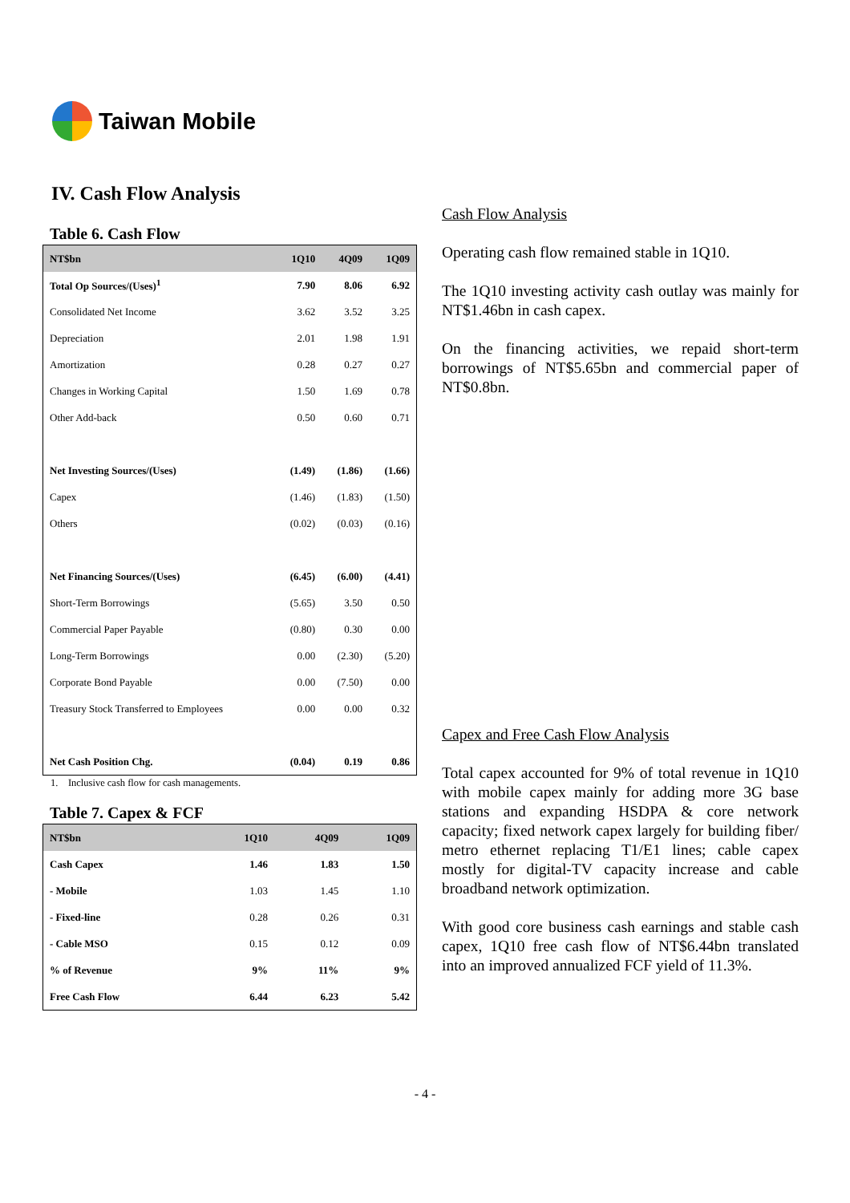Taiwan Mobile
IV. Cash Flow Analysis
Table 6. Cash Flow
| NT$bn | 1Q10 | 4Q09 | 1Q09 |
| --- | --- | --- | --- |
| Total Op Sources/(Uses)<sup>1</sup> | 7.90 | 8.06 | 6.92 |
| Consolidated Net Income | 3.62 | 3.52 | 3.25 |
| Depreciation | 2.01 | 1.98 | 1.91 |
| Amortization | 0.28 | 0.27 | 0.27 |
| Changes in Working Capital | 1.50 | 1.69 | 0.78 |
| Other Add-back | 0.50 | 0.60 | 0.71 |
| Net Investing Sources/(Uses) | (1.49) | (1.86) | (1.66) |
| Capex | (1.46) | (1.83) | (1.50) |
| Others | (0.02) | (0.03) | (0.16) |
| Net Financing Sources/(Uses) | (6.45) | (6.00) | (4.41) |
| Short-Term Borrowings | (5.65) | 3.50 | 0.50 |
| Commercial Paper Payable | (0.80) | 0.30 | 0.00 |
| Long-Term Borrowings | 0.00 | (2.30) | (5.20) |
| Corporate Bond Payable | 0.00 | (7.50) | 0.00 |
| Treasury Stock Transferred to Employees | 0.00 | 0.00 | 0.32 |
| Net Cash Position Chg. | (0.04) | 0.19 | 0.86 |
1. Inclusive cash flow for cash managements.
Table 7. Capex & FCF
| NT$bn | 1Q10 | 4Q09 | 1Q09 |
| --- | --- | --- | --- |
| Cash Capex | 1.46 | 1.83 | 1.50 |
| - Mobile | 1.03 | 1.45 | 1.10 |
| - Fixed-line | 0.28 | 0.26 | 0.31 |
| - Cable MSO | 0.15 | 0.12 | 0.09 |
| % of Revenue | 9% | 11% | 9% |
| Free Cash Flow | 6.44 | 6.23 | 5.42 |
Cash Flow Analysis
Operating cash flow remained stable in 1Q10.
The 1Q10 investing activity cash outlay was mainly for NT$1.46bn in cash capex.
On the financing activities, we repaid short-term borrowings of NT$5.65bn and commercial paper of NT$0.8bn.
Capex and Free Cash Flow Analysis
Total capex accounted for 9% of total revenue in 1Q10 with mobile capex mainly for adding more 3G base stations and expanding HSDPA & core network capacity; fixed network capex largely for building fiber/ metro ethernet replacing T1/E1 lines; cable capex mostly for digital-TV capacity increase and cable broadband network optimization.
With good core business cash earnings and stable cash capex, 1Q10 free cash flow of NT$6.44bn translated into an improved annualized FCF yield of 11.3%.
- 4 -